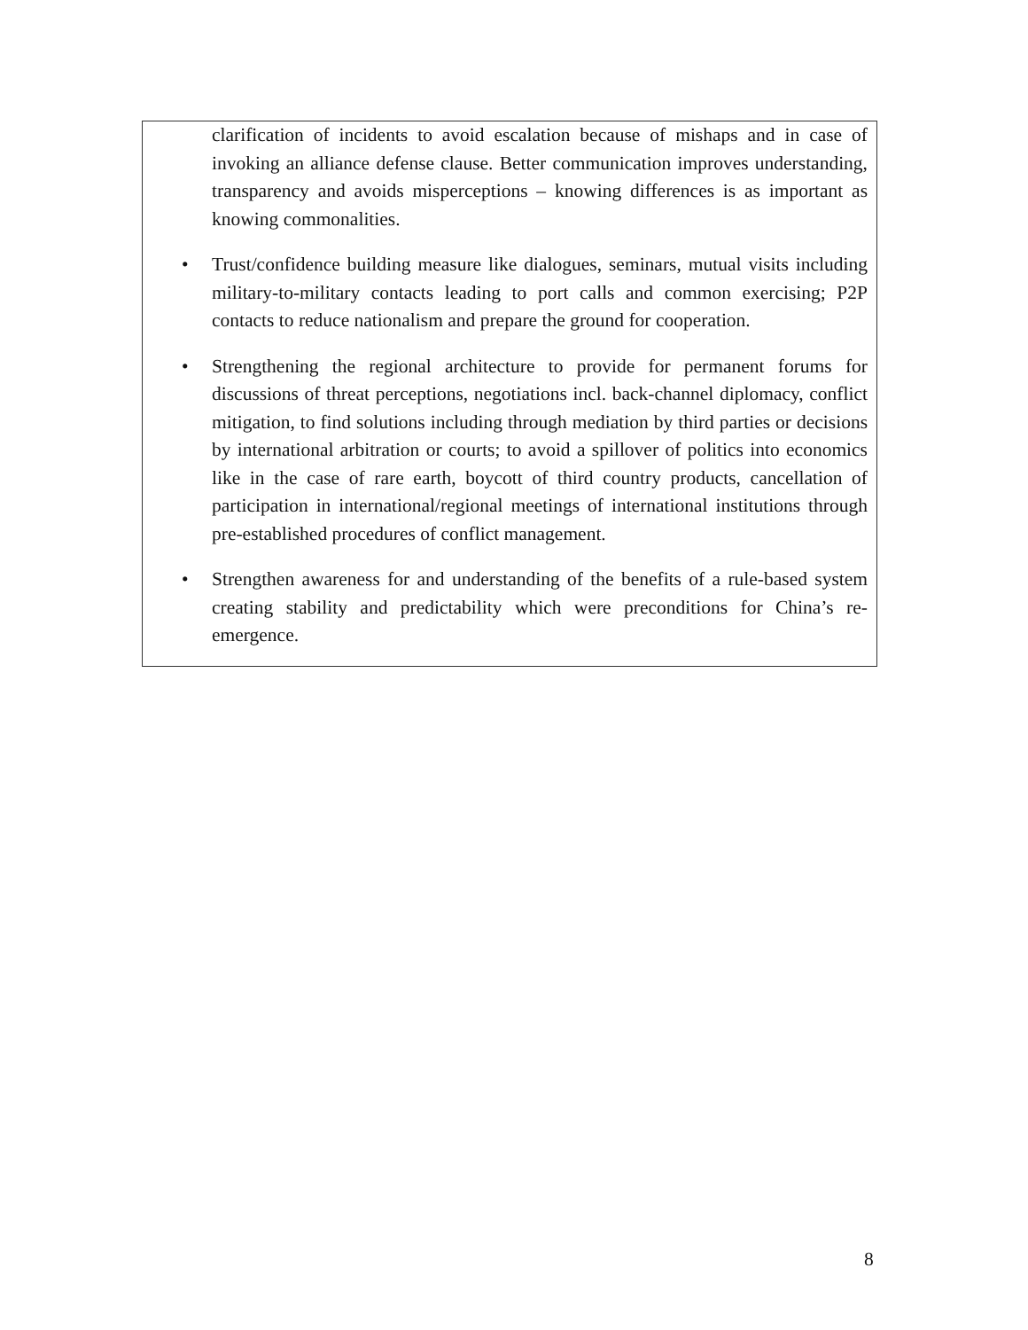clarification of incidents to avoid escalation because of mishaps and in case of invoking an alliance defense clause. Better communication improves understanding, transparency and avoids misperceptions – knowing differences is as important as knowing commonalities.
• Trust/confidence building measure like dialogues, seminars, mutual visits including military-to-military contacts leading to port calls and common exercising; P2P contacts to reduce nationalism and prepare the ground for cooperation.
• Strengthening the regional architecture to provide for permanent forums for discussions of threat perceptions, negotiations incl. back-channel diplomacy, conflict mitigation, to find solutions including through mediation by third parties or decisions by international arbitration or courts; to avoid a spillover of politics into economics like in the case of rare earth, boycott of third country products, cancellation of participation in international/regional meetings of international institutions through pre-established procedures of conflict management.
• Strengthen awareness for and understanding of the benefits of a rule-based system creating stability and predictability which were preconditions for China’s re-emergence.
8